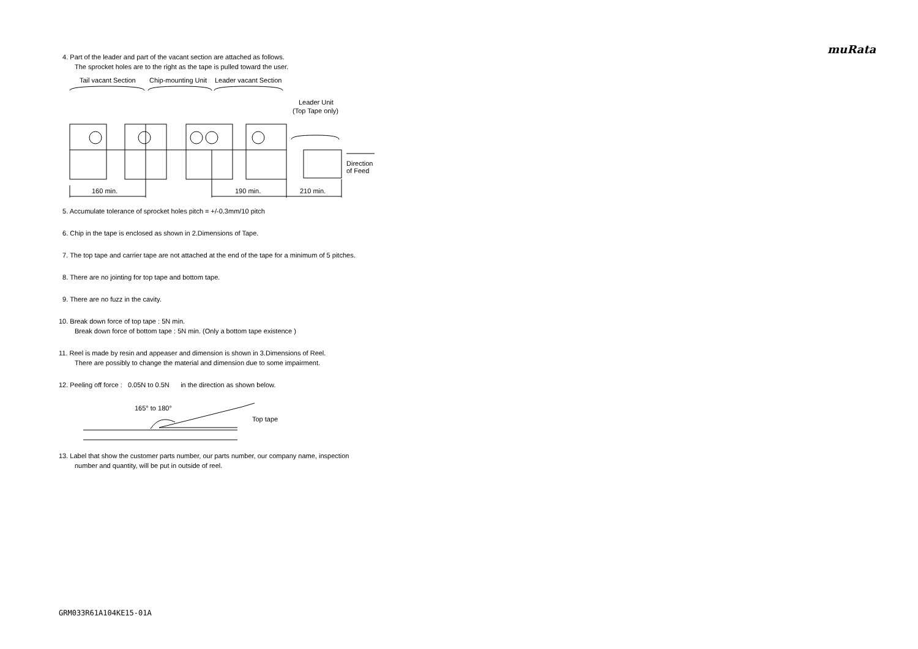muRata
4. Part of the leader and part of the vacant section are attached as follows.
The sprocket holes are to the right as the tape is pulled toward the user.
Tail vacant Section
Chip-mounting Unit
Leader vacant Section
Leader Unit
(Top Tape only)
160 min.
190 min.
210 min.
Direction
of Feed
5. Accumulate tolerance of sprocket holes pitch = +/-0.3mm/10 pitch
6. Chip in the tape is enclosed as shown in 2.Dimensions of Tape.
7. The top tape and carrier tape are not attached at the end of the tape for a minimum of 5 pitches.
8. There are no jointing for top tape and bottom tape.
9. There are no fuzz in the cavity.
10. Break down force of top tape : 5N min.
Break down force of bottom tape : 5N min. (Only a bottom tape existence )
11. Reel is made by resin and appeaser and dimension is shown in 3.Dimensions of Reel.
There are possibly to change the material and dimension due to some impairment.
12. Peeling off force : 0.05N to 0.5N in the direction as shown below.
165° to 180°
Top tape
13. Label that show the customer parts number, our parts number, our company name, inspection
number and quantity, will be put in outside of reel.
GRM033R61A104KE15-01A